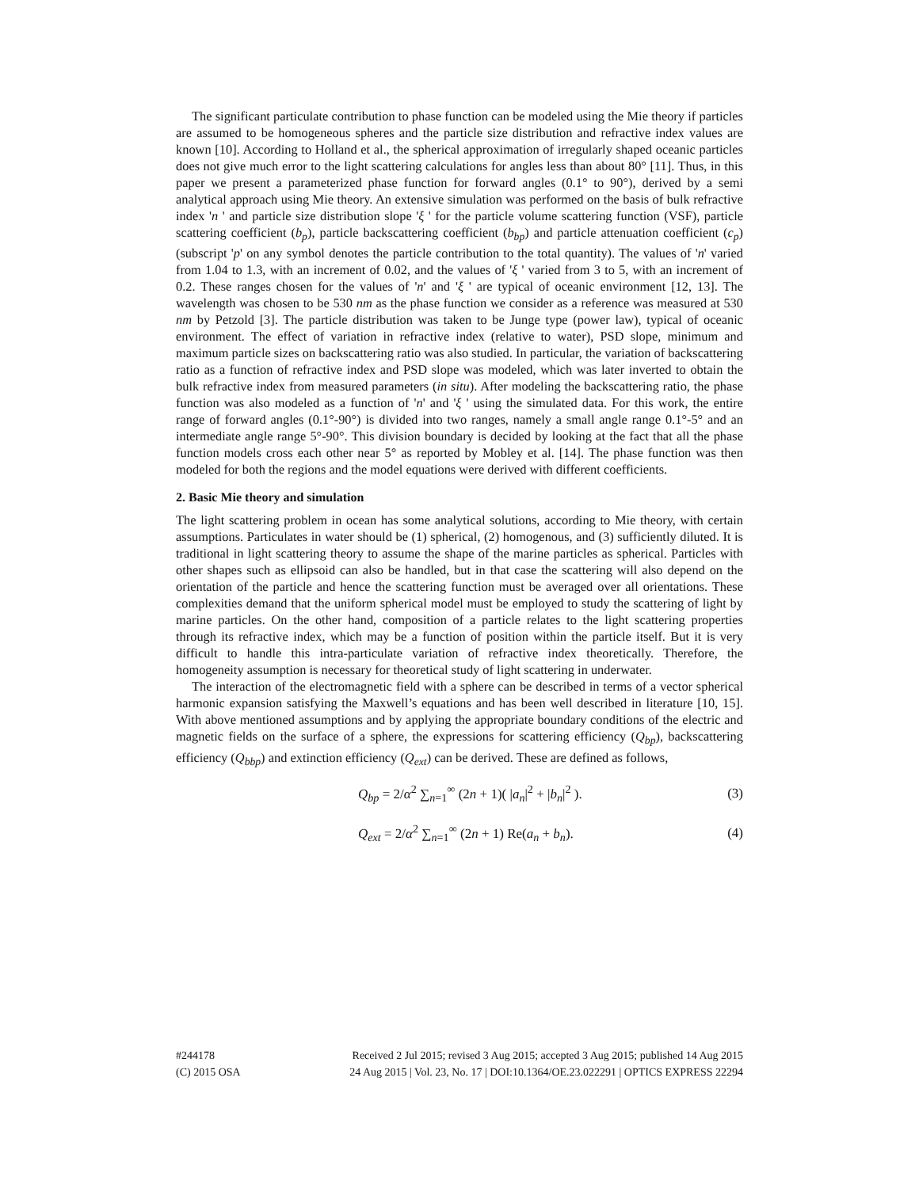The significant particulate contribution to phase function can be modeled using the Mie theory if particles are assumed to be homogeneous spheres and the particle size distribution and refractive index values are known [10]. According to Holland et al., the spherical approximation of irregularly shaped oceanic particles does not give much error to the light scattering calculations for angles less than about 80° [11]. Thus, in this paper we present a parameterized phase function for forward angles (0.1° to 90°), derived by a semi analytical approach using Mie theory. An extensive simulation was performed on the basis of bulk refractive index 'n ' and particle size distribution slope 'ξ ' for the particle volume scattering function (VSF), particle scattering coefficient (b<sub>p</sub>), particle backscattering coefficient (b<sub>bp</sub>) and particle attenuation coefficient (c<sub>p</sub>) (subscript 'p' on any symbol denotes the particle contribution to the total quantity). The values of 'n' varied from 1.04 to 1.3, with an increment of 0.02, and the values of 'ξ ' varied from 3 to 5, with an increment of 0.2. These ranges chosen for the values of 'n' and 'ξ ' are typical of oceanic environment [12, 13]. The wavelength was chosen to be 530 nm as the phase function we consider as a reference was measured at 530 nm by Petzold [3]. The particle distribution was taken to be Junge type (power law), typical of oceanic environment. The effect of variation in refractive index (relative to water), PSD slope, minimum and maximum particle sizes on backscattering ratio was also studied. In particular, the variation of backscattering ratio as a function of refractive index and PSD slope was modeled, which was later inverted to obtain the bulk refractive index from measured parameters (in situ). After modeling the backscattering ratio, the phase function was also modeled as a function of 'n' and 'ξ ' using the simulated data. For this work, the entire range of forward angles (0.1°-90°) is divided into two ranges, namely a small angle range 0.1°-5° and an intermediate angle range 5°-90°. This division boundary is decided by looking at the fact that all the phase function models cross each other near 5° as reported by Mobley et al. [14]. The phase function was then modeled for both the regions and the model equations were derived with different coefficients.
2. Basic Mie theory and simulation
The light scattering problem in ocean has some analytical solutions, according to Mie theory, with certain assumptions. Particulates in water should be (1) spherical, (2) homogenous, and (3) sufficiently diluted. It is traditional in light scattering theory to assume the shape of the marine particles as spherical. Particles with other shapes such as ellipsoid can also be handled, but in that case the scattering will also depend on the orientation of the particle and hence the scattering function must be averaged over all orientations. These complexities demand that the uniform spherical model must be employed to study the scattering of light by marine particles. On the other hand, composition of a particle relates to the light scattering properties through its refractive index, which may be a function of position within the particle itself. But it is very difficult to handle this intra-particulate variation of refractive index theoretically. Therefore, the homogeneity assumption is necessary for theoretical study of light scattering in underwater.
The interaction of the electromagnetic field with a sphere can be described in terms of a vector spherical harmonic expansion satisfying the Maxwell’s equations and has been well described in literature [10, 15]. With above mentioned assumptions and by applying the appropriate boundary conditions of the electric and magnetic fields on the surface of a sphere, the expressions for scattering efficiency (Q<sub>bp</sub>), backscattering efficiency (Q<sub>bbp</sub>) and extinction efficiency (Q<sub>ext</sub>) can be derived. These are defined as follows,
Q<sub>bp</sub> = 2/α<sup>2</sup> ∑<sub>n=1</sub><sup>∞</sup> (2n + 1)( |a<sub>n</sub>|<sup>2</sup> + |b<sub>n</sub>|<sup>2</sup> ). (3)
Q<sub>ext</sub> = 2/α<sup>2</sup> ∑<sub>n=1</sub><sup>∞</sup> (2n + 1) Re(a<sub>n</sub> + b<sub>n</sub>). (4)
#244178
(C) 2015 OSA
Received 2 Jul 2015; revised 3 Aug 2015; accepted 3 Aug 2015; published 14 Aug 2015
24 Aug 2015 | Vol. 23, No. 17 | DOI:10.1364/OE.23.022291 | OPTICS EXPRESS 22294